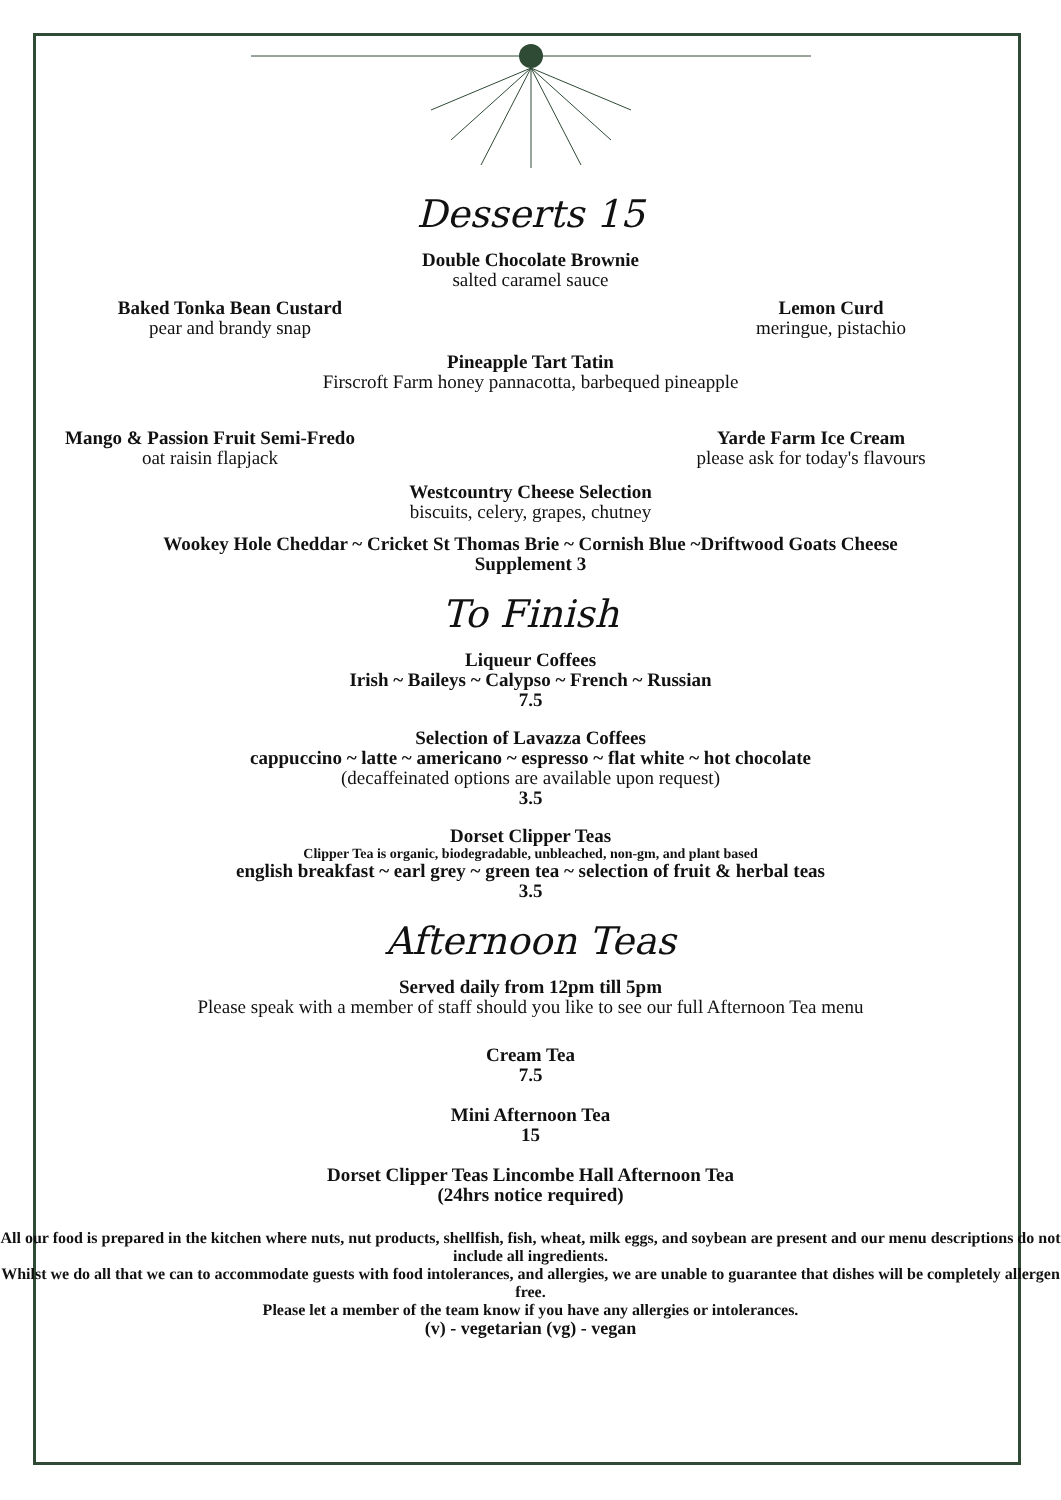Desserts 15
Double Chocolate Brownie
salted caramel sauce
Baked Tonka Bean Custard
pear and brandy snap
Lemon Curd
meringue, pistachio
Pineapple Tart Tatin
Firscroft Farm honey pannacotta, barbequed pineapple
Mango & Passion Fruit Semi-Fredo
oat raisin flapjack
Yarde Farm Ice Cream
please ask for today's flavours
Westcountry Cheese Selection
biscuits, celery, grapes, chutney
Wookey Hole Cheddar ~ Cricket St Thomas Brie ~ Cornish Blue ~Driftwood Goats Cheese
Supplement 3
To Finish
Liqueur Coffees
Irish ~ Baileys ~ Calypso ~ French ~ Russian
7.5
Selection of Lavazza Coffees
cappuccino ~ latte ~ americano ~ espresso ~ flat white ~ hot chocolate
(decaffeinated options are available upon request)
3.5
Dorset Clipper Teas
Clipper Tea is organic, biodegradable, unbleached, non-gm, and plant based
english breakfast ~ earl grey ~ green tea ~ selection of fruit & herbal teas
3.5
Afternoon Teas
Served daily from 12pm till 5pm
Please speak with a member of staff should you like to see our full Afternoon Tea menu
Cream Tea
7.5
Mini Afternoon Tea
15
Dorset Clipper Teas Lincombe Hall Afternoon Tea
(24hrs notice required)
All our food is prepared in the kitchen where nuts, nut products, shellfish, fish, wheat, milk eggs, and soybean are present and our menu descriptions do not include all ingredients.
Whilst we do all that we can to accommodate guests with food intolerances, and allergies, we are unable to guarantee that dishes will be completely allergen free.
Please let a member of the team know if you have any allergies or intolerances.
(v) - vegetarian (vg) - vegan